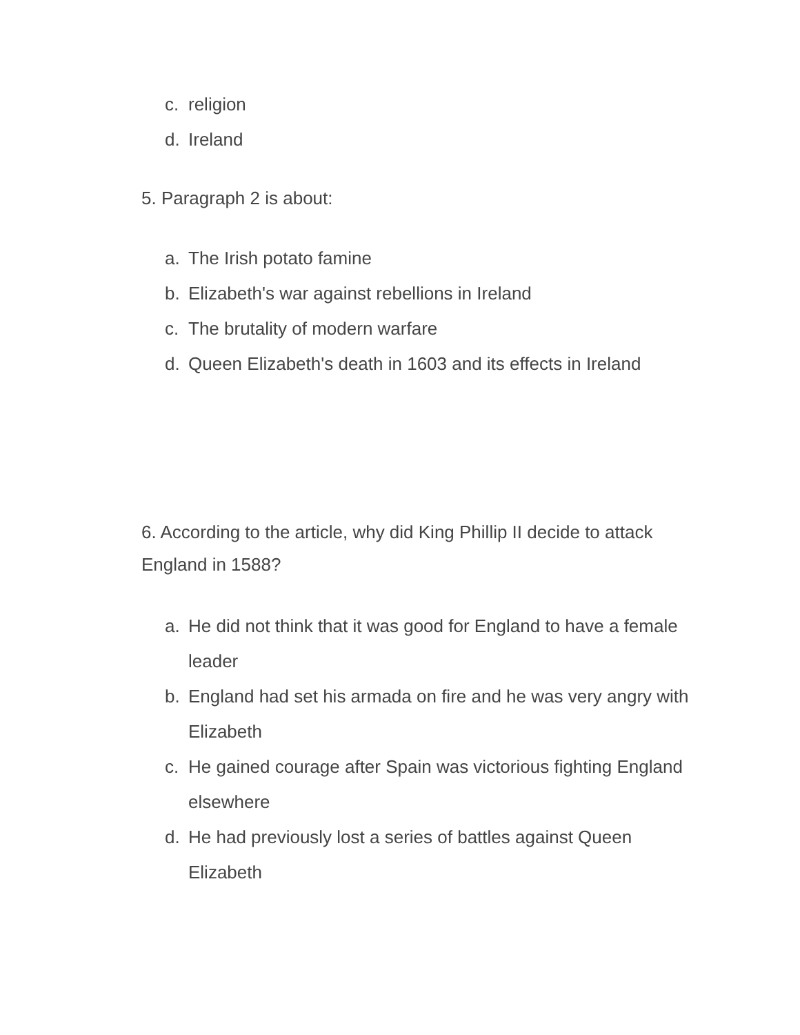c. religion
d. Ireland
5. Paragraph 2 is about:
a. The Irish potato famine
b. Elizabeth's war against rebellions in Ireland
c. The brutality of modern warfare
d. Queen Elizabeth's death in 1603 and its effects in Ireland
6. According to the article, why did King Phillip II decide to attack England in 1588?
a. He did not think that it was good for England to have a female leader
b. England had set his armada on fire and he was very angry with Elizabeth
c. He gained courage after Spain was victorious fighting England elsewhere
d. He had previously lost a series of battles against Queen Elizabeth